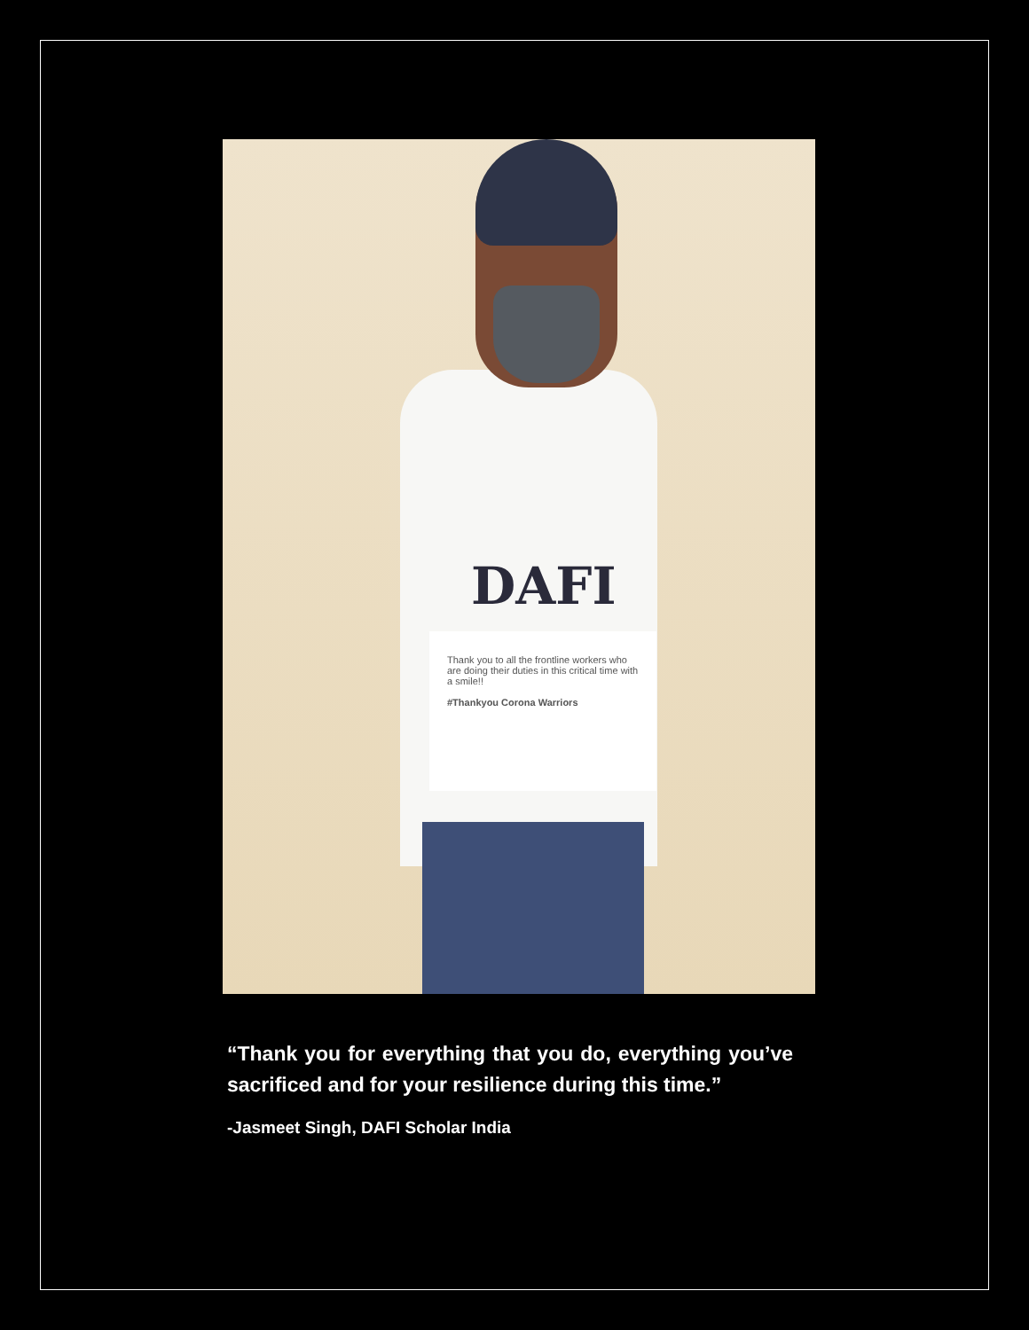DAFI
Thank you to all the frontline workers who are doing their duties in this critical time with a smile!!
#Thankyou Corona Warriors
“Thank you for everything that you do, everything you’ve sacrificed and for your resilience during this time.”
-Jasmeet Singh, DAFI Scholar India